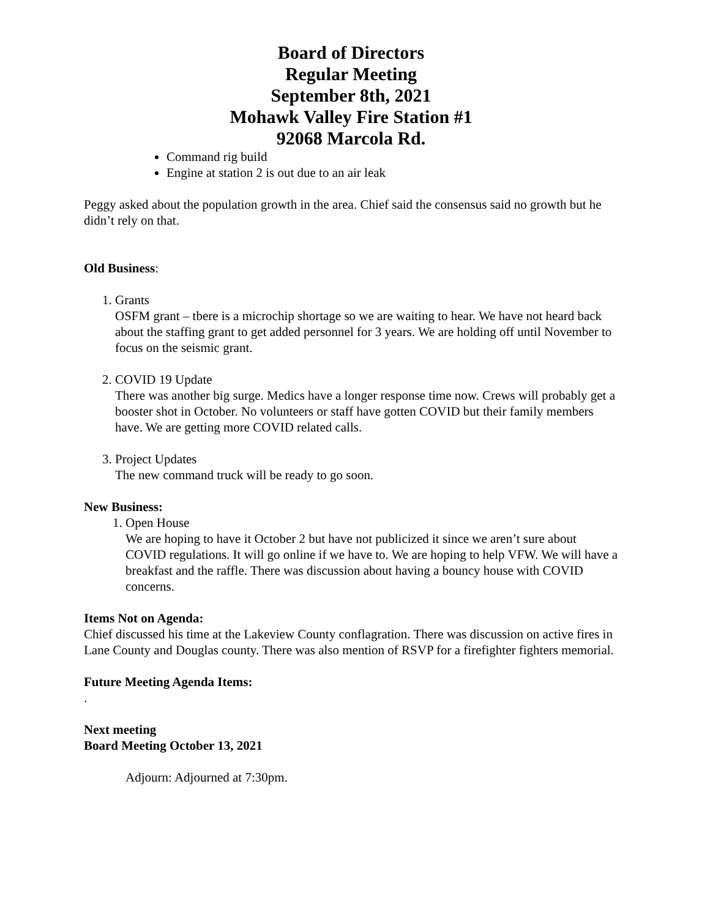Board of Directors
Regular Meeting
September 8th, 2021
Mohawk Valley Fire Station #1
92068 Marcola Rd.
Command rig build
Engine at station 2 is out due to an air leak
Peggy asked about the population growth in the area. Chief said the consensus said no growth but he didn’t rely on that.
Old Business:
1. Grants
OSFM grant – tbere is a microchip shortage so we are waiting to hear. We have not heard back about the staffing grant to get added personnel for 3 years. We are holding off until November to focus on the seismic grant.
2. COVID 19 Update
There was another big surge. Medics have a longer response time now. Crews will probably get a booster shot in October. No volunteers or staff have gotten COVID but their family members have. We are getting more COVID related calls.
3. Project Updates
The new command truck will be ready to go soon.
New Business:
1. Open House
We are hoping to have it October 2 but have not publicized it since we aren’t sure about COVID regulations. It will go online if we have to. We are hoping to help VFW. We will have a breakfast and the raffle. There was discussion about having a bouncy house with COVID concerns.
Items Not on Agenda:
Chief discussed his time at the Lakeview County conflagration. There was discussion on active fires in Lane County and Douglas county. There was also mention of RSVP for a firefighter fighters memorial.
Future Meeting Agenda Items:
.
Next meeting
Board Meeting October 13, 2021
Adjourn: Adjourned at 7:30pm.